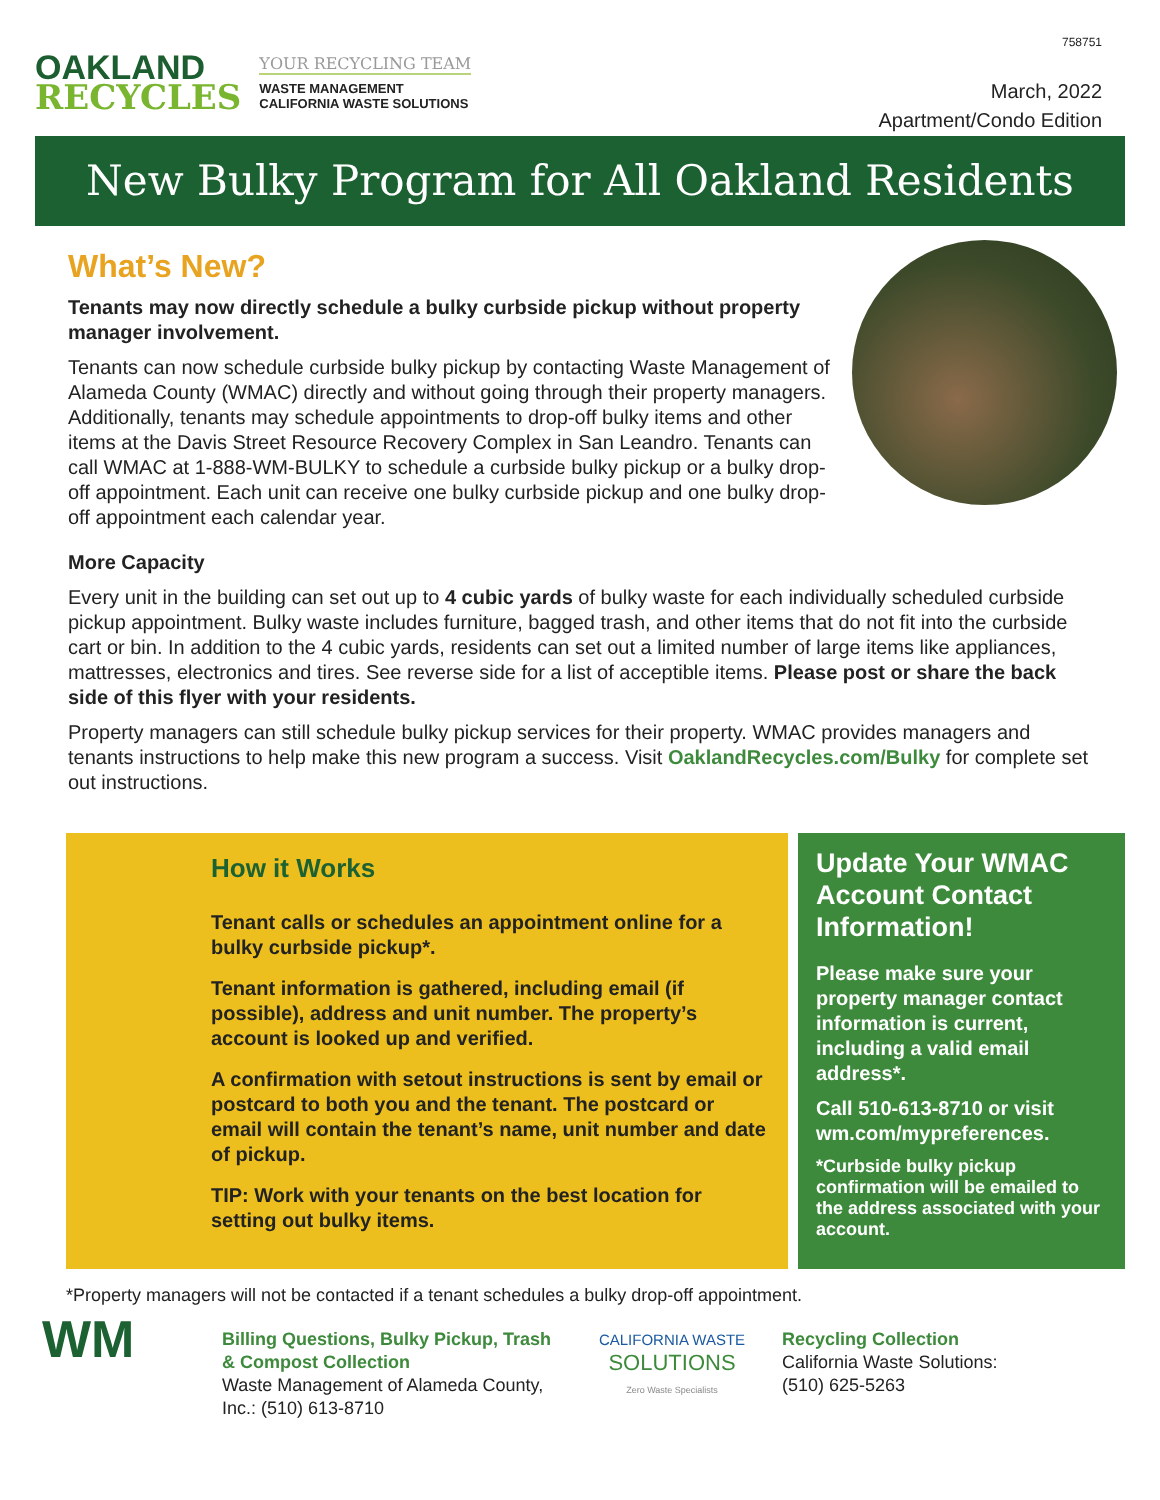OAKLAND
RECYCLES
YOUR RECYCLING TEAM
WASTE MANAGEMENT
CALIFORNIA WASTE SOLUTIONS
758751
March, 2022
Apartment/Condo Edition
New Bulky Program for All Oakland Residents
What’s New?
Tenants may now directly schedule a bulky curbside pickup without property manager involvement.
Tenants can now schedule curbside bulky pickup by contacting Waste Management of Alameda County (WMAC) directly and without going through their property managers. Additionally, tenants may schedule appointments to drop-off bulky items and other items at the Davis Street Resource Recovery Complex in San Leandro. Tenants can call WMAC at 1-888-WM-BULKY to schedule a curbside bulky pickup or a bulky drop-off appointment. Each unit can receive one bulky curbside pickup and one bulky drop-off appointment each calendar year.
More Capacity
Every unit in the building can set out up to 4 cubic yards of bulky waste for each individually scheduled curbside pickup appointment. Bulky waste includes furniture, bagged trash, and other items that do not fit into the curbside cart or bin. In addition to the 4 cubic yards, residents can set out a limited number of large items like appliances, mattresses, electronics and tires. See reverse side for a list of acceptible items. Please post or share the back side of this flyer with your residents.
Property managers can still schedule bulky pickup services for their property. WMAC provides managers and tenants instructions to help make this new program a success. Visit OaklandRecycles.com/Bulky for complete set out instructions.
How it Works
Tenant calls or schedules an appointment online for a bulky curbside pickup*.
Tenant information is gathered, including email (if possible), address and unit number. The property’s account is looked up and verified.
A confirmation with setout instructions is sent by email or postcard to both you and the tenant. The postcard or email will contain the tenant’s name, unit number and date of pickup.
TIP: Work with your tenants on the best location for setting out bulky items.
Update Your WMAC Account Contact Information!
Please make sure your property manager contact information is current, including a valid email address*.
Call 510-613-8710 or visit wm.com/mypreferences.
*Curbside bulky pickup confirmation will be emailed to the address associated with your account.
*Property managers will not be contacted if a tenant schedules a bulky drop-off appointment.
WM
Billing Questions, Bulky Pickup, Trash & Compost Collection
Waste Management of Alameda County, Inc.: (510) 613-8710
CALIFORNIA WASTE
SOLUTIONS
Zero Waste Specialists
Recycling Collection
California Waste Solutions:
(510) 625-5263